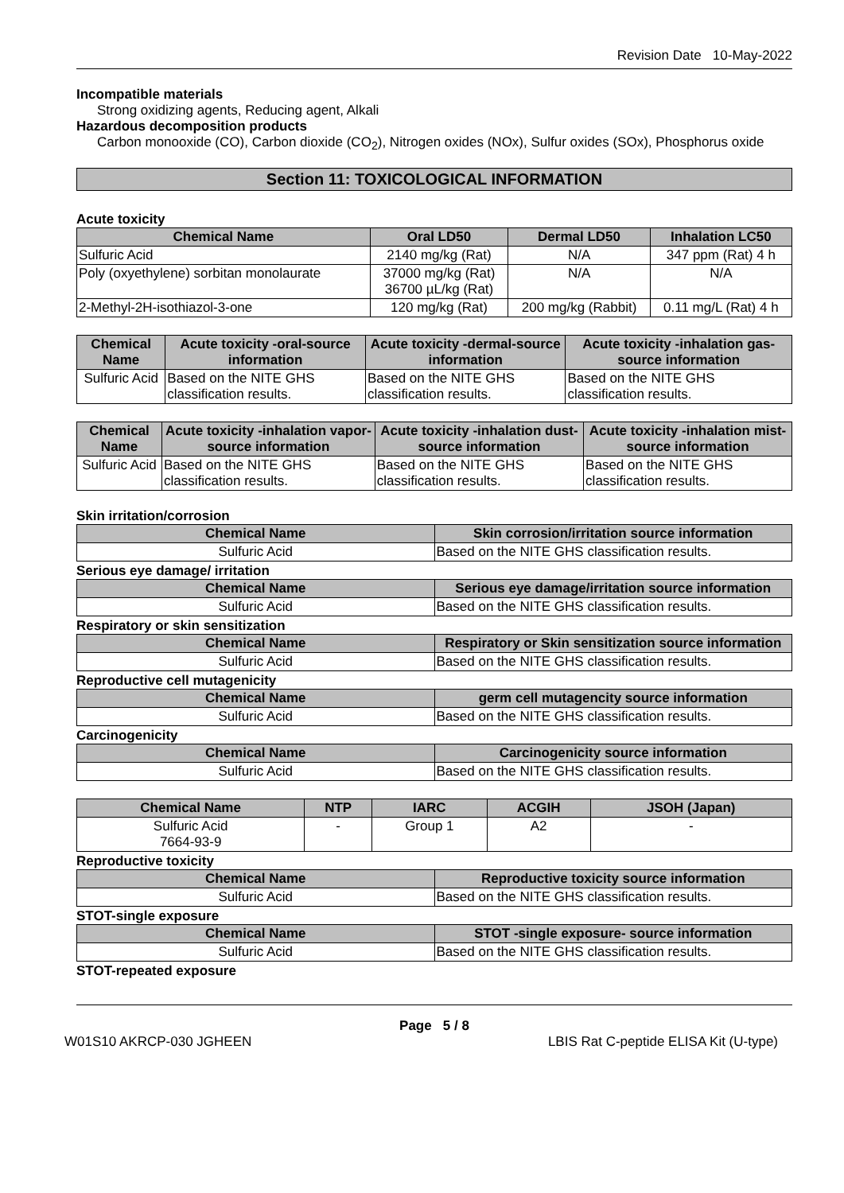Revision Date 10-May-2022
Incompatible materials
Strong oxidizing agents, Reducing agent, Alkali
Hazardous decomposition products
Carbon monooxide (CO), Carbon dioxide (CO<sub>2</sub>), Nitrogen oxides (NOx), Sulfur oxides (SOx), Phosphorus oxide
Section 11: TOXICOLOGICAL INFORMATION
Acute toxicity
| Chemical Name | Oral LD50 | Dermal LD50 | Inhalation LC50 |
| --- | --- | --- | --- |
| Sulfuric Acid | 2140 mg/kg (Rat) | N/A | 347 ppm (Rat) 4 h |
| Poly (oxyethylene) sorbitan monolaurate | 37000 mg/kg (Rat) 36700 µL/kg (Rat) | N/A | N/A |
| 2-Methyl-2H-isothiazol-3-one | 120 mg/kg (Rat) | 200 mg/kg (Rabbit) | 0.11 mg/L (Rat) 4 h |
| Chemical Name | Acute toxicity -oral-source information | Acute toxicity -dermal-source information | Acute toxicity -inhalation gas- source information |
| --- | --- | --- | --- |
| Sulfuric Acid | Based on the NITE GHS classification results. | Based on the NITE GHS classification results. | Based on the NITE GHS classification results. |
| Chemical Name | Acute toxicity -inhalation vapor- source information | Acute toxicity -inhalation dust- source information | Acute toxicity -inhalation mist- source information |
| --- | --- | --- | --- |
| Sulfuric Acid | Based on the NITE GHS classification results. | Based on the NITE GHS classification results. | Based on the NITE GHS classification results. |
Skin irritation/corrosion
| Chemical Name | Skin corrosion/irritation source information |
| --- | --- |
| Sulfuric Acid | Based on the NITE GHS classification results. |
Serious eye damage/ irritation
| Chemical Name | Serious eye damage/irritation source information |
| --- | --- |
| Sulfuric Acid | Based on the NITE GHS classification results. |
Respiratory or skin sensitization
| Chemical Name | Respiratory or Skin sensitization source information |
| --- | --- |
| Sulfuric Acid | Based on the NITE GHS classification results. |
Reproductive cell mutagenicity
| Chemical Name | germ cell mutagencity source information |
| --- | --- |
| Sulfuric Acid | Based on the NITE GHS classification results. |
Carcinogenicity
| Chemical Name | Carcinogenicity source information |
| --- | --- |
| Sulfuric Acid | Based on the NITE GHS classification results. |
| Chemical Name | NTP | IARC | ACGIH | JSOH (Japan) |
| --- | --- | --- | --- | --- |
| Sulfuric Acid 7664-93-9 | - | Group 1 | A2 | - |
Reproductive toxicity
| Chemical Name | Reproductive toxicity source information |
| --- | --- |
| Sulfuric Acid | Based on the NITE GHS classification results. |
STOT-single exposure
| Chemical Name | STOT -single exposure- source information |
| --- | --- |
| Sulfuric Acid | Based on the NITE GHS classification results. |
STOT-repeated exposure
Page 5 / 8
W01S10 AKRCP-030 JGHEEN LBIS Rat C-peptide ELISA Kit (U-type)